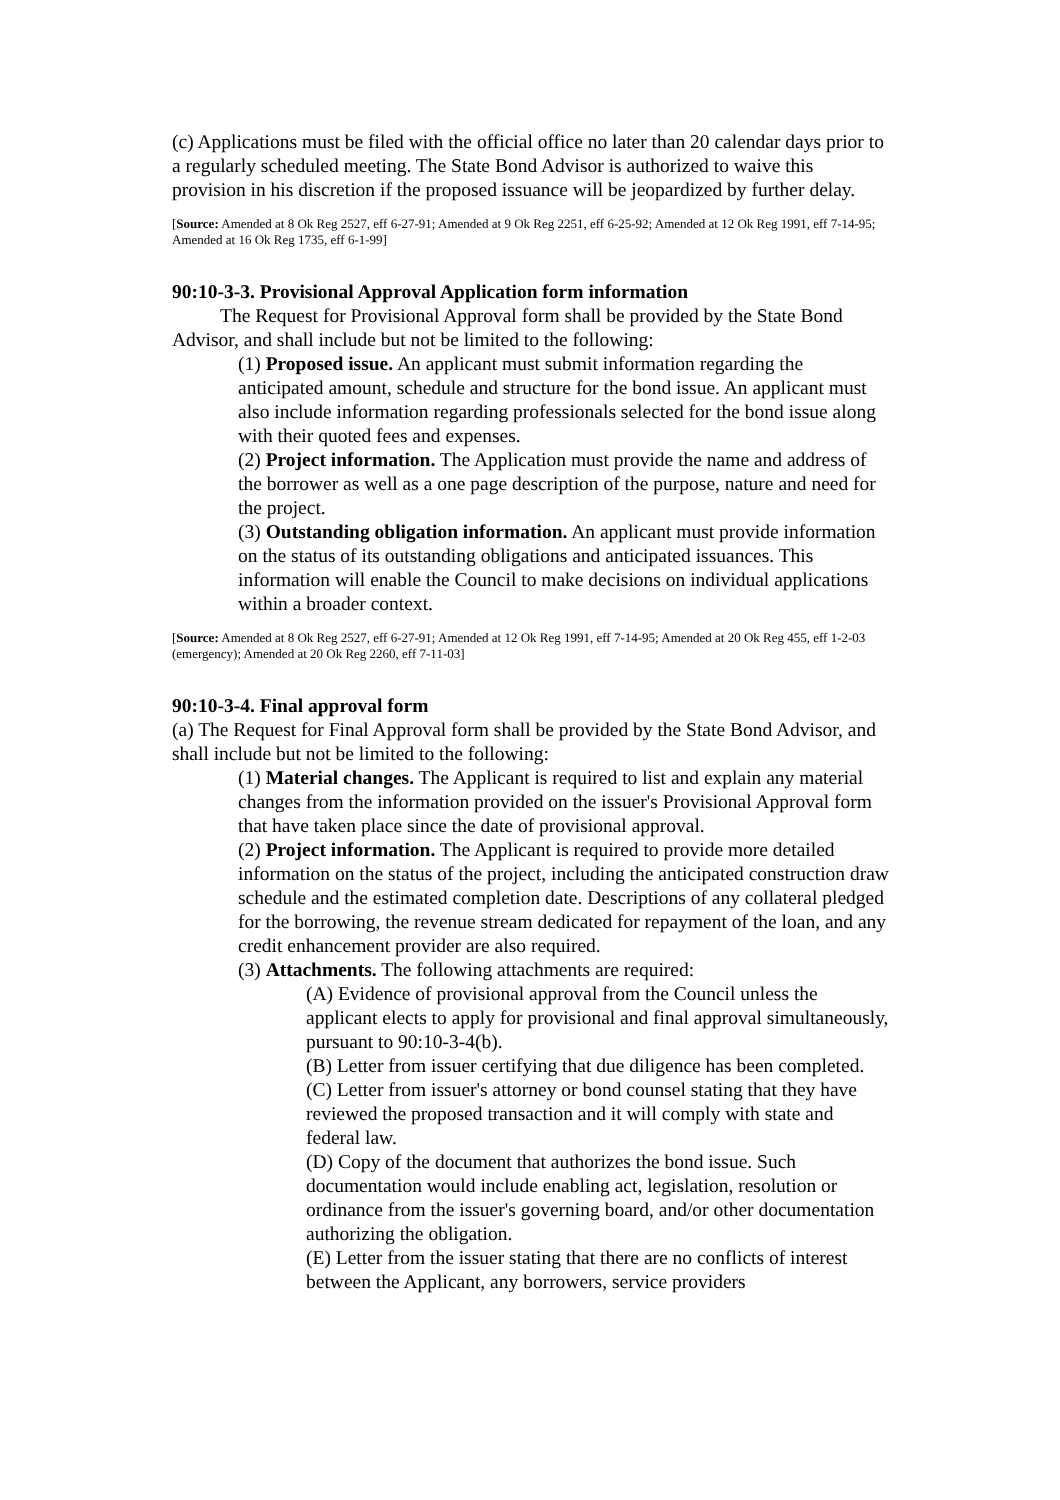(c) Applications must be filed with the official office no later than 20 calendar days prior to a regularly scheduled meeting. The State Bond Advisor is authorized to waive this provision in his discretion if the proposed issuance will be jeopardized by further delay.
[Source: Amended at 8 Ok Reg 2527, eff 6-27-91; Amended at 9 Ok Reg 2251, eff 6-25-92; Amended at 12 Ok Reg 1991, eff 7-14-95; Amended at 16 Ok Reg 1735, eff 6-1-99]
90:10-3-3. Provisional Approval Application form information
The Request for Provisional Approval form shall be provided by the State Bond Advisor, and shall include but not be limited to the following:
(1) Proposed issue. An applicant must submit information regarding the anticipated amount, schedule and structure for the bond issue. An applicant must also include information regarding professionals selected for the bond issue along with their quoted fees and expenses.
(2) Project information. The Application must provide the name and address of the borrower as well as a one page description of the purpose, nature and need for the project.
(3) Outstanding obligation information. An applicant must provide information on the status of its outstanding obligations and anticipated issuances. This information will enable the Council to make decisions on individual applications within a broader context.
[Source: Amended at 8 Ok Reg 2527, eff 6-27-91; Amended at 12 Ok Reg 1991, eff 7-14-95; Amended at 20 Ok Reg 455, eff 1-2-03 (emergency); Amended at 20 Ok Reg 2260, eff 7-11-03]
90:10-3-4. Final approval form
(a) The Request for Final Approval form shall be provided by the State Bond Advisor, and shall include but not be limited to the following:
(1) Material changes. The Applicant is required to list and explain any material changes from the information provided on the issuer's Provisional Approval form that have taken place since the date of provisional approval.
(2) Project information. The Applicant is required to provide more detailed information on the status of the project, including the anticipated construction draw schedule and the estimated completion date. Descriptions of any collateral pledged for the borrowing, the revenue stream dedicated for repayment of the loan, and any credit enhancement provider are also required.
(3) Attachments. The following attachments are required:
(A) Evidence of provisional approval from the Council unless the applicant elects to apply for provisional and final approval simultaneously, pursuant to 90:10-3-4(b).
(B) Letter from issuer certifying that due diligence has been completed.
(C) Letter from issuer's attorney or bond counsel stating that they have reviewed the proposed transaction and it will comply with state and federal law.
(D) Copy of the document that authorizes the bond issue. Such documentation would include enabling act, legislation, resolution or ordinance from the issuer's governing board, and/or other documentation authorizing the obligation.
(E) Letter from the issuer stating that there are no conflicts of interest between the Applicant, any borrowers, service providers